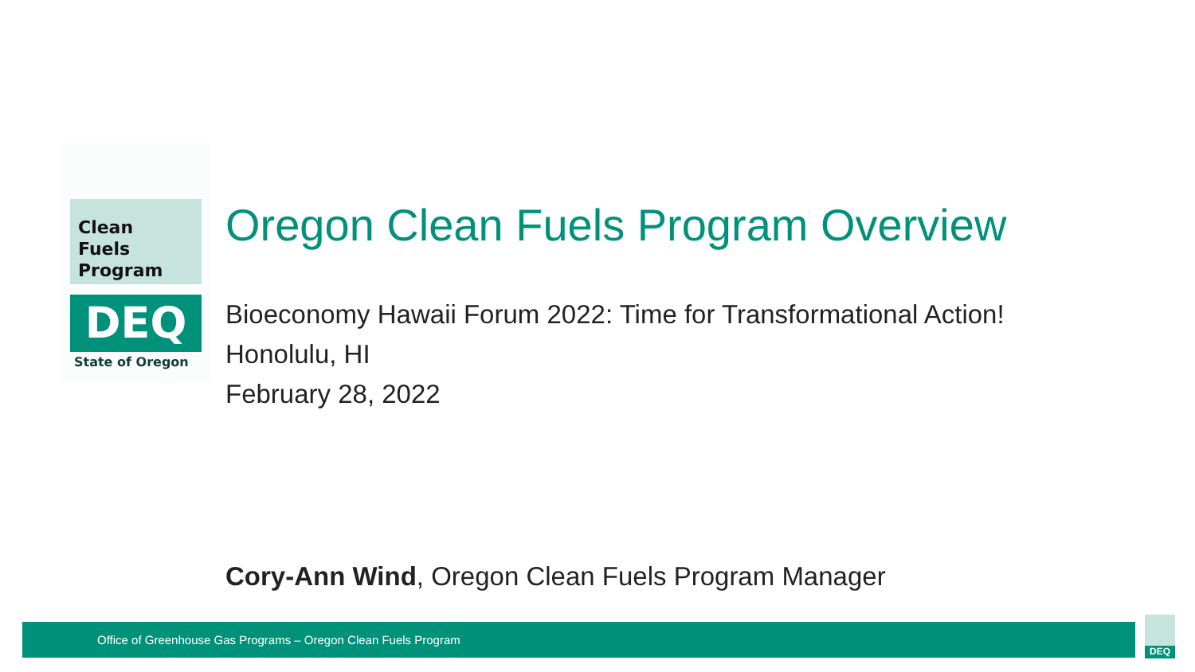Clean
Fuels
Program
DEQ
State of Oregon
Oregon Clean Fuels Program Overview
Bioeconomy Hawaii Forum 2022: Time for Transformational Action!
Honolulu, HI
February 28, 2022
Cory-Ann Wind, Oregon Clean Fuels Program Manager
Office of Greenhouse Gas Programs – Oregon Clean Fuels Program DEQ